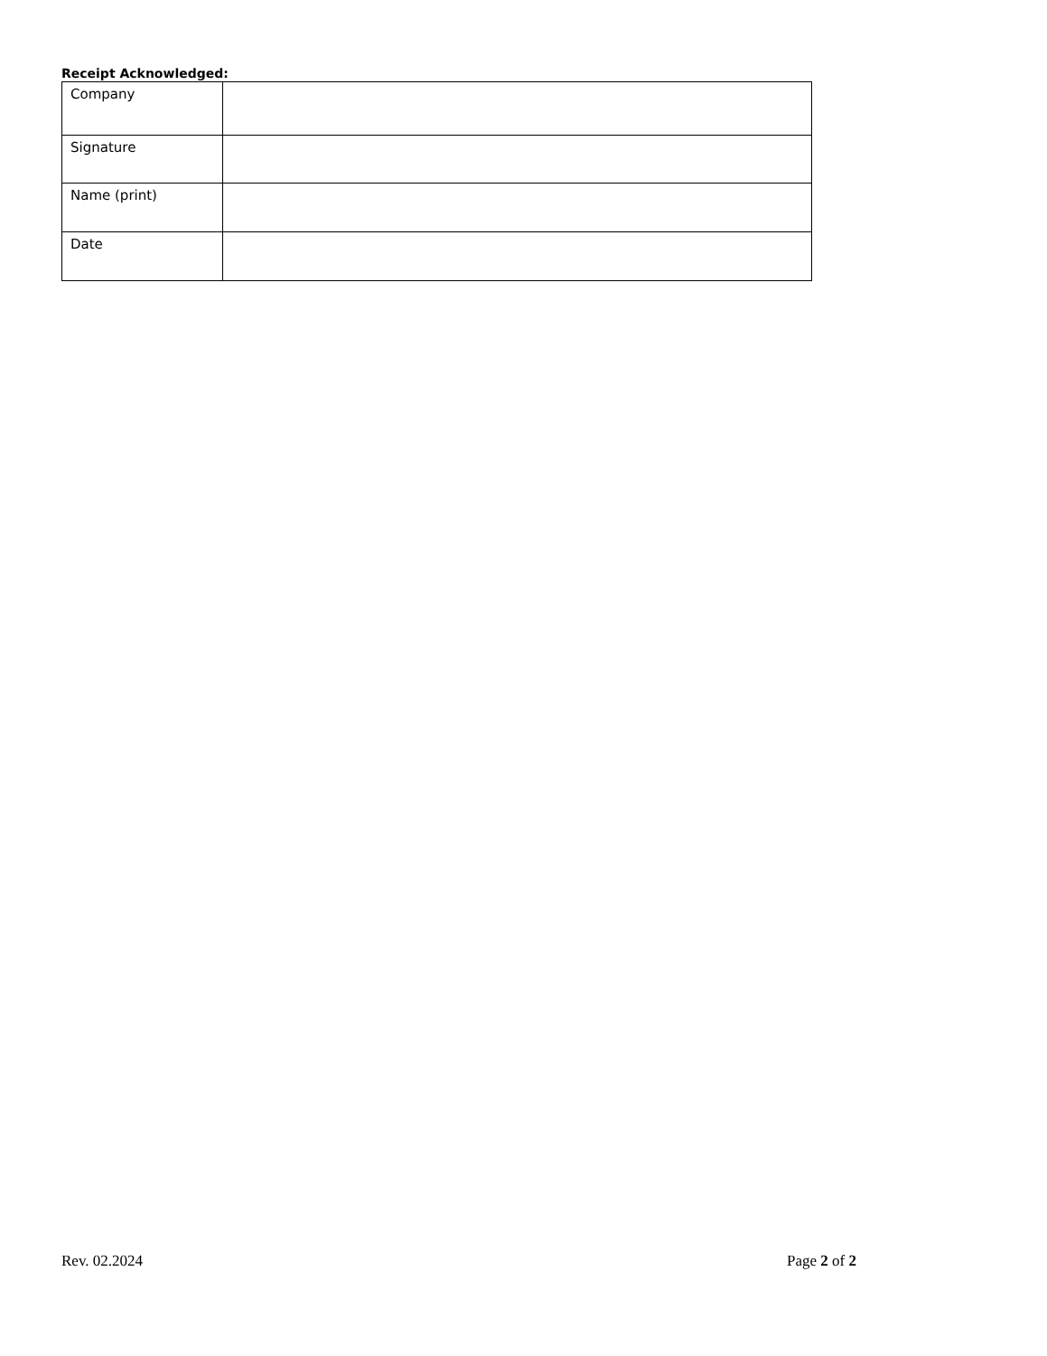Receipt Acknowledged:
| Company | |
| Signature | |
| Name (print) | |
| Date | |
Rev. 02.2024 Page 2 of 2